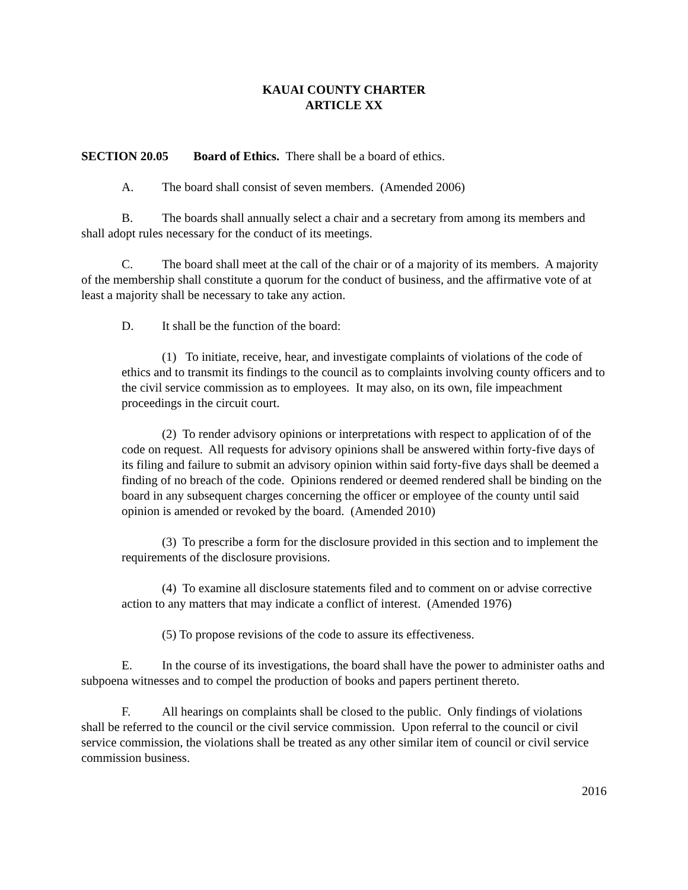KAUAI COUNTY CHARTER
ARTICLE XX
SECTION 20.05 Board of Ethics. There shall be a board of ethics.
A. The board shall consist of seven members. (Amended 2006)
B. The boards shall annually select a chair and a secretary from among its members and shall adopt rules necessary for the conduct of its meetings.
C. The board shall meet at the call of the chair or of a majority of its members. A majority of the membership shall constitute a quorum for the conduct of business, and the affirmative vote of at least a majority shall be necessary to take any action.
D. It shall be the function of the board:
(1) To initiate, receive, hear, and investigate complaints of violations of the code of ethics and to transmit its findings to the council as to complaints involving county officers and to the civil service commission as to employees. It may also, on its own, file impeachment proceedings in the circuit court.
(2) To render advisory opinions or interpretations with respect to application of of the code on request. All requests for advisory opinions shall be answered within forty-five days of its filing and failure to submit an advisory opinion within said forty-five days shall be deemed a finding of no breach of the code. Opinions rendered or deemed rendered shall be binding on the board in any subsequent charges concerning the officer or employee of the county until said opinion is amended or revoked by the board. (Amended 2010)
(3) To prescribe a form for the disclosure provided in this section and to implement the requirements of the disclosure provisions.
(4) To examine all disclosure statements filed and to comment on or advise corrective action to any matters that may indicate a conflict of interest. (Amended 1976)
(5) To propose revisions of the code to assure its effectiveness.
E. In the course of its investigations, the board shall have the power to administer oaths and subpoena witnesses and to compel the production of books and papers pertinent thereto.
F. All hearings on complaints shall be closed to the public. Only findings of violations shall be referred to the council or the civil service commission. Upon referral to the council or civil service commission, the violations shall be treated as any other similar item of council or civil service commission business.
2016